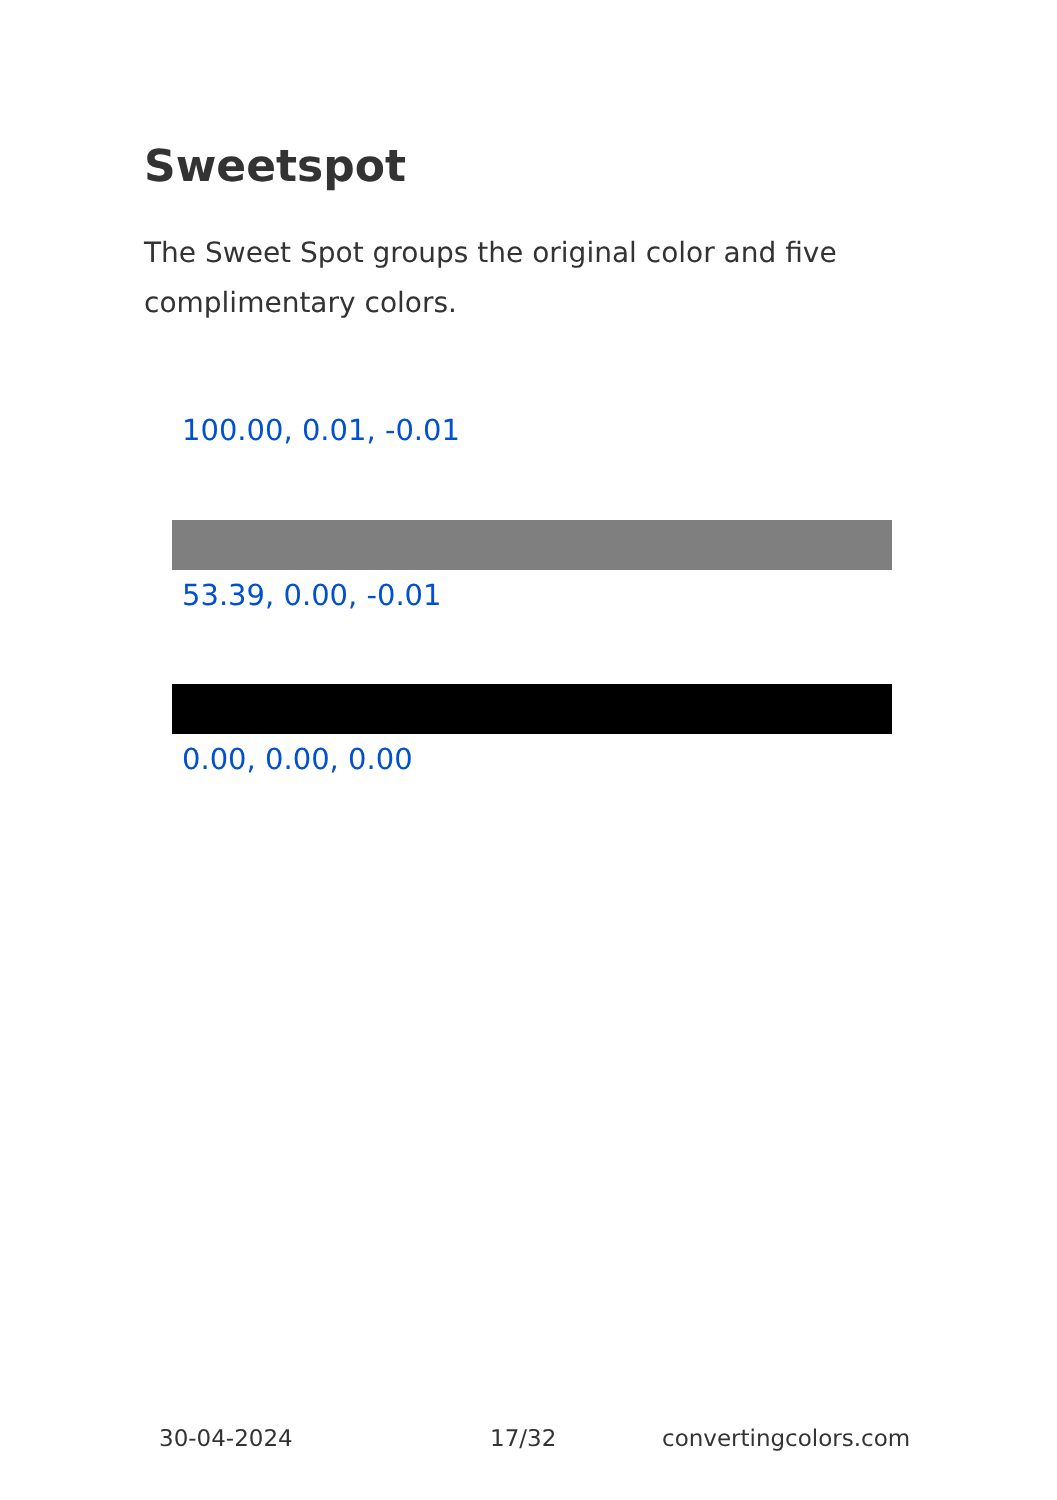Sweetspot
The Sweet Spot groups the original color and five complimentary colors.
100.00, 0.01, -0.01
53.39, 0.00, -0.01
0.00, 0.00, 0.00
30-04-2024 17/32 convertingcolors.com